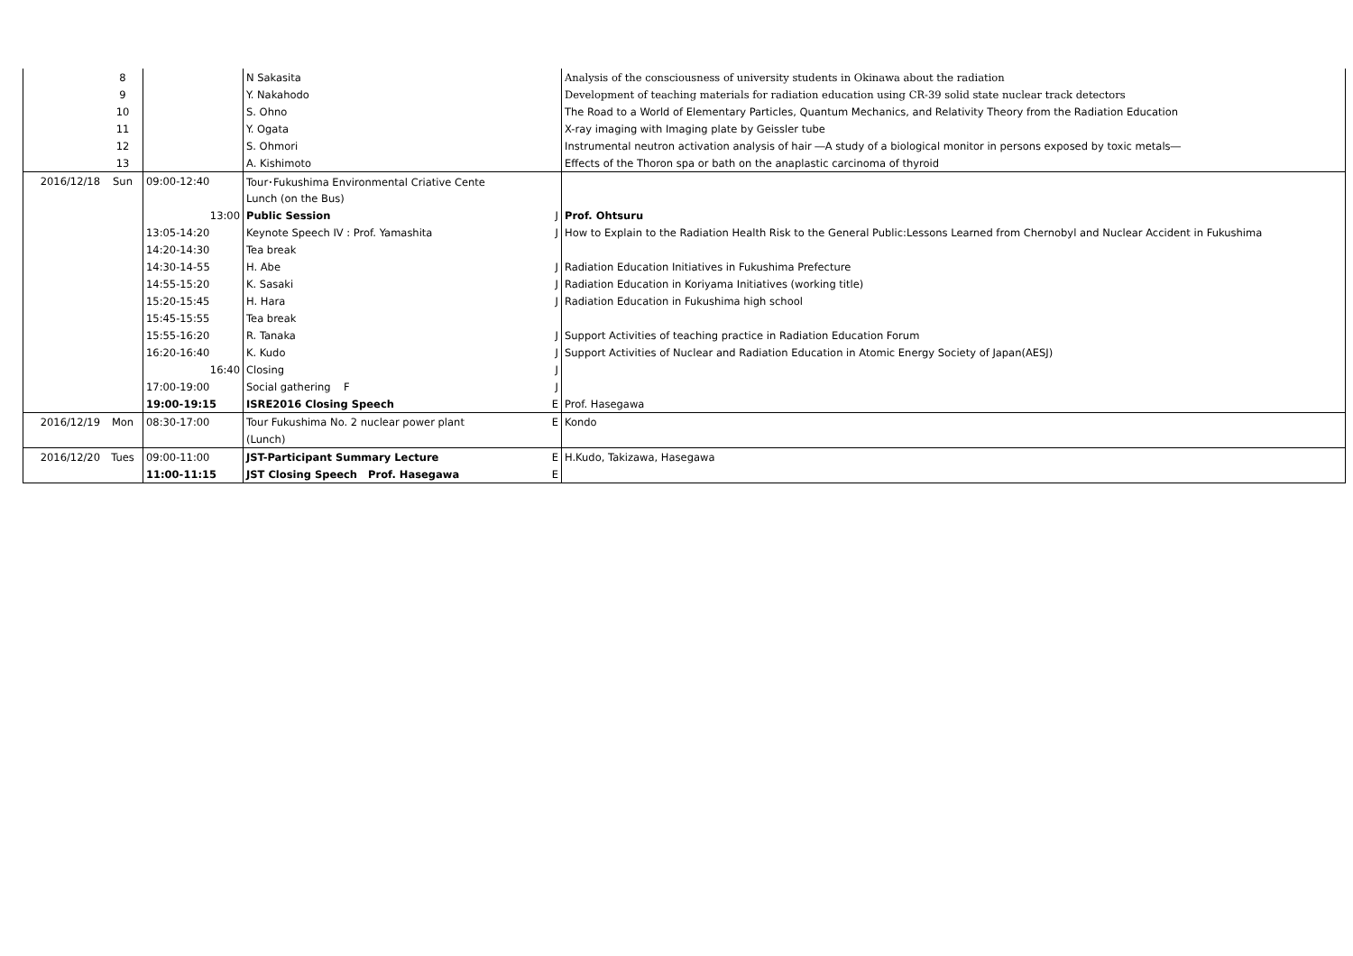| | 8 | | N Sakasita | | Analysis of the consciousness of university students in Okinawa about the radiation |
| | 9 | | Y. Nakahodo | | Development of teaching materials for radiation education using CR-39 solid state nuclear track detectors |
| | 10 | | S. Ohno | | The Road to a World of Elementary Particles, Quantum Mechanics, and Relativity Theory from the Radiation Education |
| | 11 | | Y. Ogata | | X-ray imaging with Imaging plate by Geissler tube |
| | 12 | | S. Ohmori | | Instrumental neutron activation analysis of hair ―A study of a biological monitor in persons exposed by toxic metals― |
| | 13 | | A. Kishimoto | | Effects of the Thoron spa or bath on the anaplastic carcinoma of thyroid |
| 2016/12/18 | Sun | 09:00-12:40 | Tour･Fukushima Environmental Criative Cente | | |
| | | | Lunch (on the Bus) | | |
| | | 13:00 | Public Session | J | Prof. Ohtsuru |
| | | 13:05-14:20 | Keynote Speech IV : Prof. Yamashita | J | How to Explain to the Radiation Health Risk to the General Public:Lessons Learned from Chernobyl and Nuclear Accident in Fukushima |
| | | 14:20-14:30 | Tea break | | |
| | | 14:30-14-55 | H. Abe | J | Radiation Education Initiatives in Fukushima Prefecture |
| | | 14:55-15:20 | K. Sasaki | J | Radiation Education in Koriyama Initiatives (working title) |
| | | 15:20-15:45 | H. Hara | J | Radiation Education in Fukushima high school |
| | | 15:45-15:55 | Tea break | | |
| | | 15:55-16:20 | R. Tanaka | J | Support Activities of teaching practice in Radiation Education Forum |
| | | 16:20-16:40 | K. Kudo | J | Support Activities of Nuclear and Radiation Education in Atomic Energy Society of Japan(AESJ) |
| | | 16:40 | Closing | J | |
| | | 17:00-19:00 | Social gathering F | J | |
| | | 19:00-19:15 | ISRE2016 Closing Speech | E | Prof. Hasegawa |
| 2016/12/19 | Mon | 08:30-17:00 | Tour Fukushima No. 2 nuclear power plant | E | Kondo |
| | | | (Lunch) | | |
| 2016/12/20 | Tues | 09:00-11:00 | JST-Participant Summary Lecture | E | H.Kudo, Takizawa, Hasegawa |
| | | 11:00-11:15 | JST Closing Speech Prof. Hasegawa | E | |